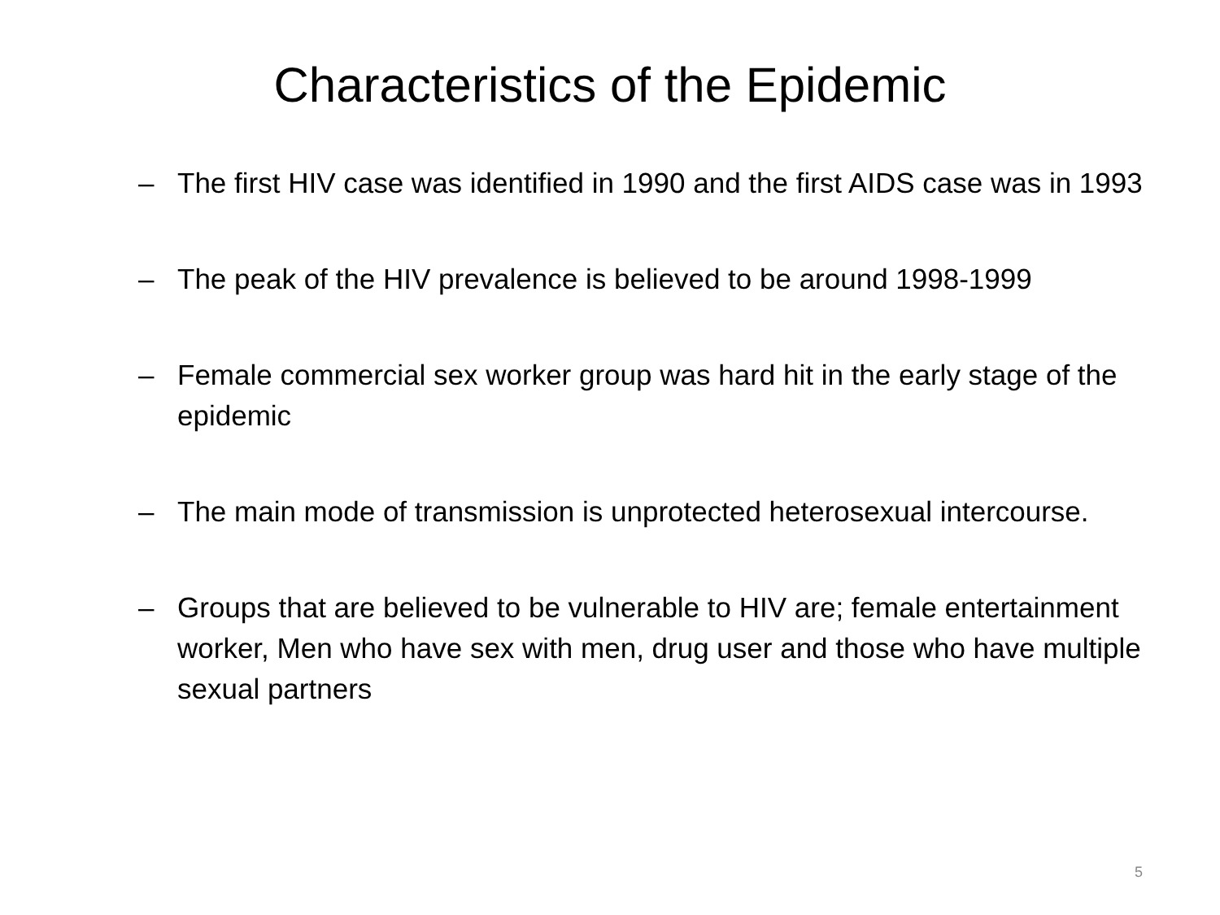Characteristics of the Epidemic
– The first HIV case was identified in 1990 and the first AIDS case was in 1993
– The peak of the HIV prevalence is believed to be around 1998-1999
– Female commercial sex worker group was hard hit in the early stage of the epidemic
– The main mode of transmission is unprotected heterosexual intercourse.
– Groups that are believed to be vulnerable to HIV are; female entertainment worker, Men who have sex with men, drug user and those who have multiple sexual partners
5